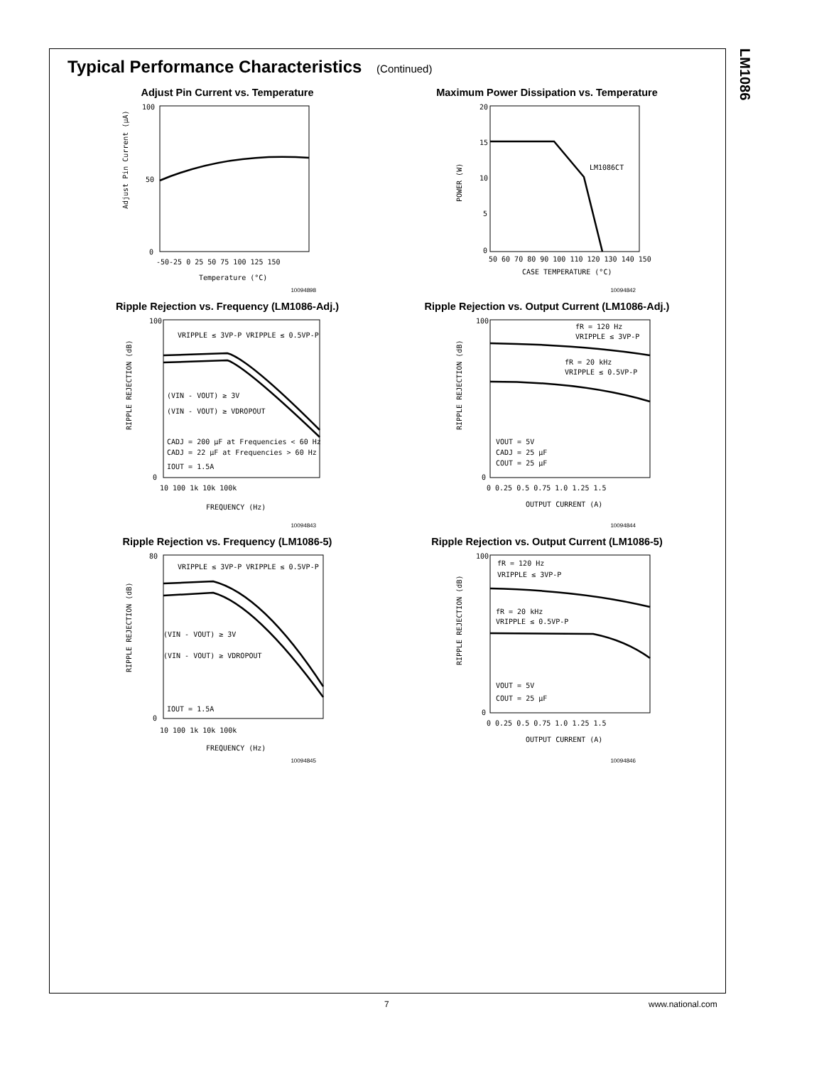LM1086
Typical Performance Characteristics (Continued)
Adjust Pin Current vs. Temperature
100
50
0
-50-25 0 25 50 75 100 125 150
Temperature (°C)
Adjust Pin Current (μA)
10094898
Maximum Power Dissipation vs. Temperature
LM1086CT
20
15
10
5
0
50 60 70 80 90 100 110 120 130 140 150
CASE TEMPERATURE (°C)
POWER (W)
10094842
Ripple Rejection vs. Frequency (LM1086-Adj.)
VRIPPLE ≤ 3VP-P VRIPPLE ≤ 0.5VP-P
(VIN - VOUT) ≥ 3V
(VIN - VOUT) ≥ VDROPOUT
CADJ = 200 μF at Frequencies < 60 Hz
CADJ = 22 μF at Frequencies > 60 Hz
IOUT = 1.5A
100
0
10 100 1k 10k 100k
FREQUENCY (Hz)
RIPPLE REJECTION (dB)
10094843
Ripple Rejection vs. Output Current (LM1086-Adj.)
fR = 120 Hz
VRIPPLE ≤ 3VP-P
fR = 20 kHz
VRIPPLE ≤ 0.5VP-P
VOUT = 5V
CADJ = 25 μF
COUT = 25 μF
100
0
0 0.25 0.5 0.75 1.0 1.25 1.5
OUTPUT CURRENT (A)
RIPPLE REJECTION (dB)
10094844
Ripple Rejection vs. Frequency (LM1086-5)
VRIPPLE ≤ 3VP-P VRIPPLE ≤ 0.5VP-P
(VIN - VOUT) ≥ 3V
(VIN - VOUT) ≥ VDROPOUT
IOUT = 1.5A
80
0
10 100 1k 10k 100k
FREQUENCY (Hz)
RIPPLE REJECTION (dB)
10094845
Ripple Rejection vs. Output Current (LM1086-5)
fR = 120 Hz
VRIPPLE ≤ 3VP-P
fR = 20 kHz
VRIPPLE ≤ 0.5VP-P
VOUT = 5V
COUT = 25 μF
100
0
0 0.25 0.5 0.75 1.0 1.25 1.5
OUTPUT CURRENT (A)
RIPPLE REJECTION (dB)
10094846
7 www.national.com